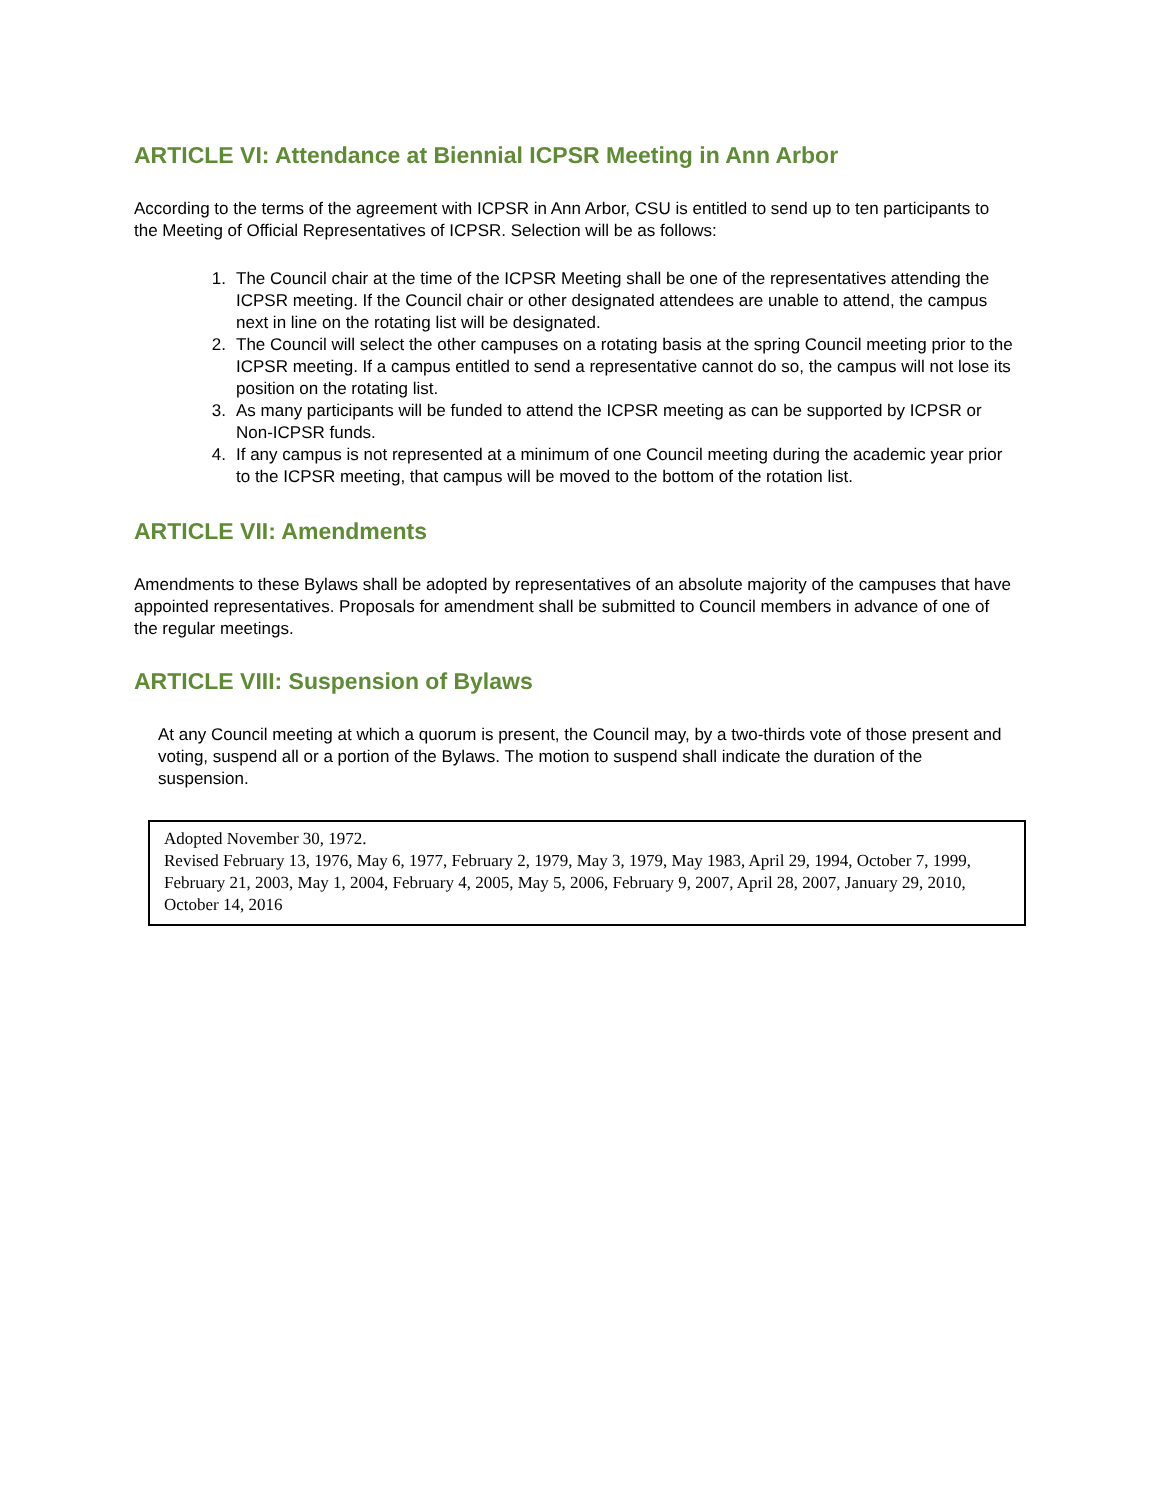ARTICLE VI: Attendance at Biennial ICPSR Meeting in Ann Arbor
According to the terms of the agreement with ICPSR in Ann Arbor, CSU is entitled to send up to ten participants to the Meeting of Official Representatives of ICPSR. Selection will be as follows:
1. The Council chair at the time of the ICPSR Meeting shall be one of the representatives attending the ICPSR meeting. If the Council chair or other designated attendees are unable to attend, the campus next in line on the rotating list will be designated.
2. The Council will select the other campuses on a rotating basis at the spring Council meeting prior to the ICPSR meeting. If a campus entitled to send a representative cannot do so, the campus will not lose its position on the rotating list.
3. As many participants will be funded to attend the ICPSR meeting as can be supported by ICPSR or Non-ICPSR funds.
4. If any campus is not represented at a minimum of one Council meeting during the academic year prior to the ICPSR meeting, that campus will be moved to the bottom of the rotation list.
ARTICLE VII: Amendments
Amendments to these Bylaws shall be adopted by representatives of an absolute majority of the campuses that have appointed representatives. Proposals for amendment shall be submitted to Council members in advance of one of the regular meetings.
ARTICLE VIII: Suspension of Bylaws
At any Council meeting at which a quorum is present, the Council may, by a two-thirds vote of those present and voting, suspend all or a portion of the Bylaws. The motion to suspend shall indicate the duration of the suspension.
Adopted November 30, 1972.
Revised February 13, 1976, May 6, 1977, February 2, 1979, May 3, 1979, May 1983, April 29, 1994, October 7, 1999, February 21, 2003, May 1, 2004, February 4, 2005, May 5, 2006, February 9, 2007, April 28, 2007, January 29, 2010, October 14, 2016